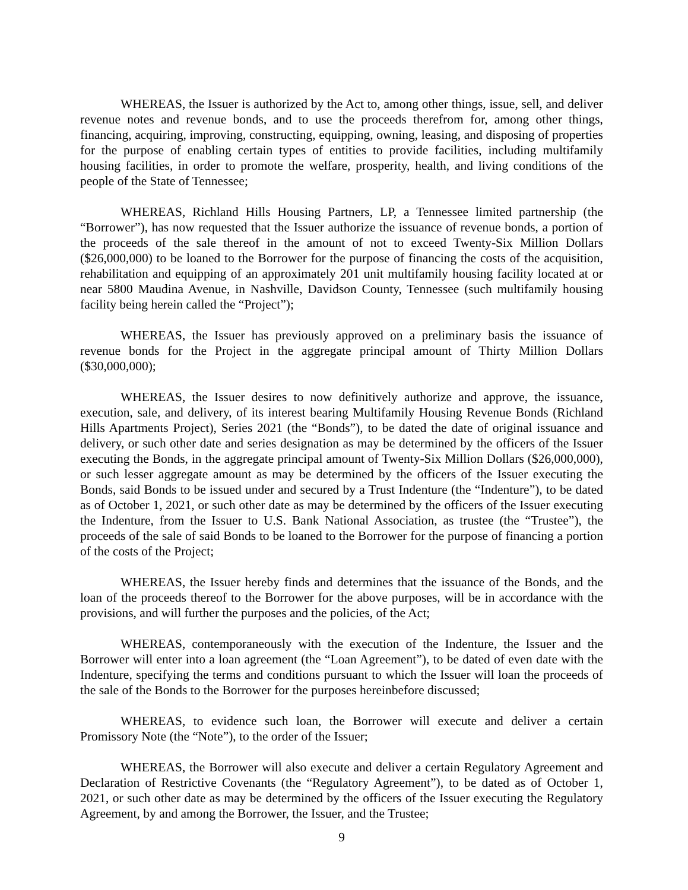WHEREAS, the Issuer is authorized by the Act to, among other things, issue, sell, and deliver revenue notes and revenue bonds, and to use the proceeds therefrom for, among other things, financing, acquiring, improving, constructing, equipping, owning, leasing, and disposing of properties for the purpose of enabling certain types of entities to provide facilities, including multifamily housing facilities, in order to promote the welfare, prosperity, health, and living conditions of the people of the State of Tennessee;
WHEREAS, Richland Hills Housing Partners, LP, a Tennessee limited partnership (the “Borrower”), has now requested that the Issuer authorize the issuance of revenue bonds, a portion of the proceeds of the sale thereof in the amount of not to exceed Twenty-Six Million Dollars ($26,000,000) to be loaned to the Borrower for the purpose of financing the costs of the acquisition, rehabilitation and equipping of an approximately 201 unit multifamily housing facility located at or near 5800 Maudina Avenue, in Nashville, Davidson County, Tennessee (such multifamily housing facility being herein called the “Project”);
WHEREAS, the Issuer has previously approved on a preliminary basis the issuance of revenue bonds for the Project in the aggregate principal amount of Thirty Million Dollars ($30,000,000);
WHEREAS, the Issuer desires to now definitively authorize and approve, the issuance, execution, sale, and delivery, of its interest bearing Multifamily Housing Revenue Bonds (Richland Hills Apartments Project), Series 2021 (the “Bonds”), to be dated the date of original issuance and delivery, or such other date and series designation as may be determined by the officers of the Issuer executing the Bonds, in the aggregate principal amount of Twenty-Six Million Dollars ($26,000,000), or such lesser aggregate amount as may be determined by the officers of the Issuer executing the Bonds, said Bonds to be issued under and secured by a Trust Indenture (the “Indenture”), to be dated as of October 1, 2021, or such other date as may be determined by the officers of the Issuer executing the Indenture, from the Issuer to U.S. Bank National Association, as trustee (the “Trustee”), the proceeds of the sale of said Bonds to be loaned to the Borrower for the purpose of financing a portion of the costs of the Project;
WHEREAS, the Issuer hereby finds and determines that the issuance of the Bonds, and the loan of the proceeds thereof to the Borrower for the above purposes, will be in accordance with the provisions, and will further the purposes and the policies, of the Act;
WHEREAS, contemporaneously with the execution of the Indenture, the Issuer and the Borrower will enter into a loan agreement (the “Loan Agreement”), to be dated of even date with the Indenture, specifying the terms and conditions pursuant to which the Issuer will loan the proceeds of the sale of the Bonds to the Borrower for the purposes hereinbefore discussed;
WHEREAS, to evidence such loan, the Borrower will execute and deliver a certain Promissory Note (the “Note”), to the order of the Issuer;
WHEREAS, the Borrower will also execute and deliver a certain Regulatory Agreement and Declaration of Restrictive Covenants (the “Regulatory Agreement”), to be dated as of October 1, 2021, or such other date as may be determined by the officers of the Issuer executing the Regulatory Agreement, by and among the Borrower, the Issuer, and the Trustee;
9